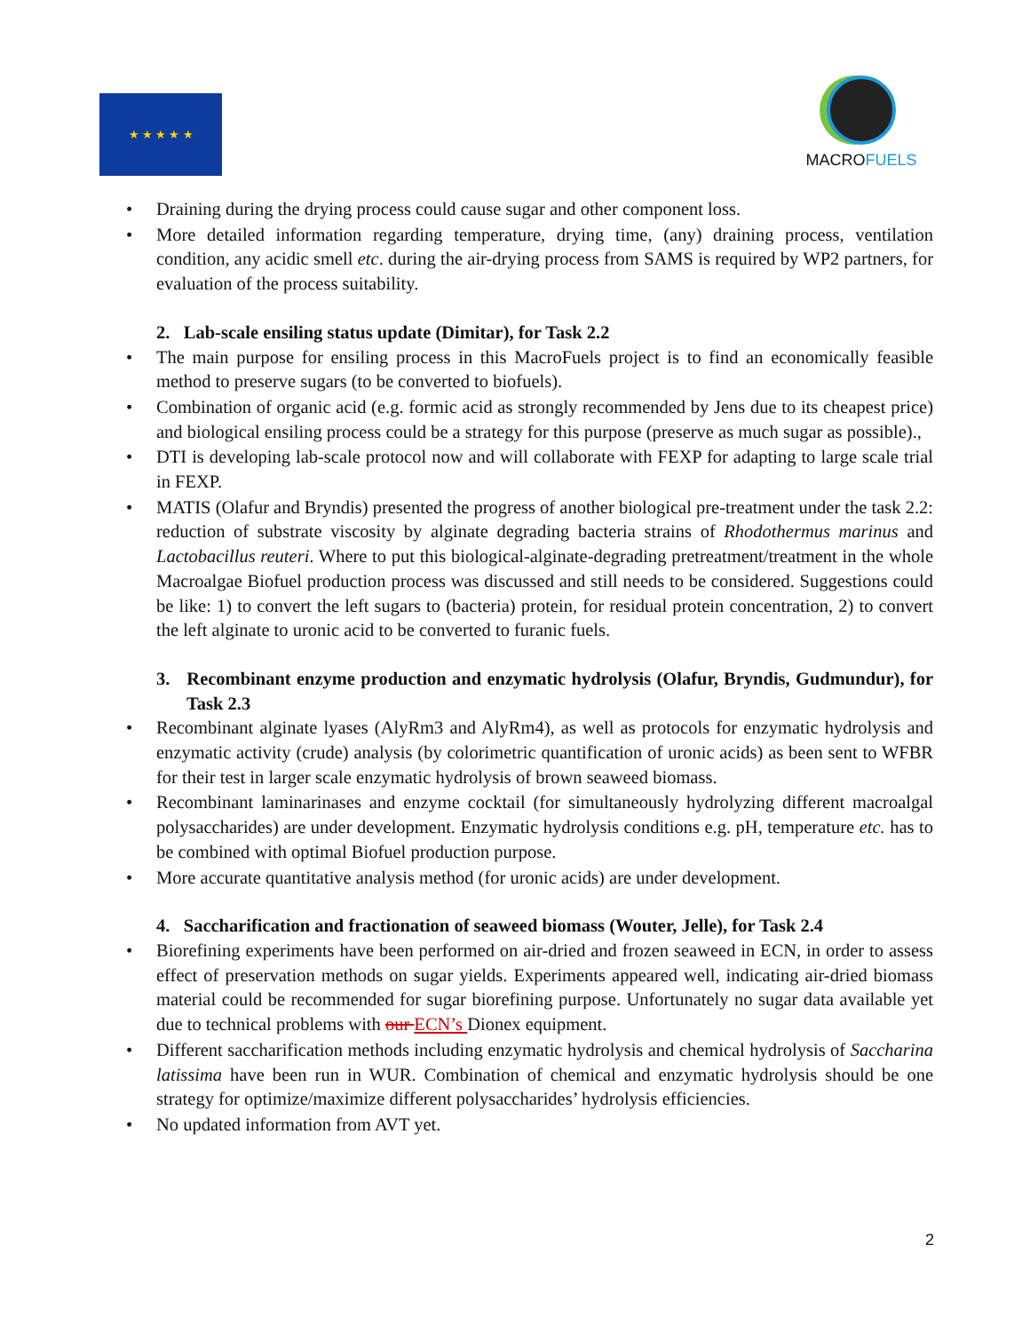★ ★ ★ ★ ★
MACRO FUELS
• Draining during the drying process could cause sugar and other component loss.
• More detailed information regarding temperature, drying time, (any) draining process, ventilation condition, any acidic smell etc. during the air-drying process from SAMS is required by WP2 partners, for evaluation of the process suitability.
2. Lab-scale ensiling status update (Dimitar), for Task 2.2
• The main purpose for ensiling process in this MacroFuels project is to find an economically feasible method to preserve sugars (to be converted to biofuels).
• Combination of organic acid (e.g. formic acid as strongly recommended by Jens due to its cheapest price) and biological ensiling process could be a strategy for this purpose (preserve as much sugar as possible).,
• DTI is developing lab-scale protocol now and will collaborate with FEXP for adapting to large scale trial in FEXP.
• MATIS (Olafur and Bryndis) presented the progress of another biological pre-treatment under the task 2.2: reduction of substrate viscosity by alginate degrading bacteria strains of Rhodothermus marinus and Lactobacillus reuteri. Where to put this biological-alginate-degrading pretreatment/treatment in the whole Macroalgae Biofuel production process was discussed and still needs to be considered. Suggestions could be like: 1) to convert the left sugars to (bacteria) protein, for residual protein concentration, 2) to convert the left alginate to uronic acid to be converted to furanic fuels.
3. Recombinant enzyme production and enzymatic hydrolysis (Olafur, Bryndis, Gudmundur), for Task 2.3
• Recombinant alginate lyases (AlyRm3 and AlyRm4), as well as protocols for enzymatic hydrolysis and enzymatic activity (crude) analysis (by colorimetric quantification of uronic acids) as been sent to WFBR for their test in larger scale enzymatic hydrolysis of brown seaweed biomass.
• Recombinant laminarinases and enzyme cocktail (for simultaneously hydrolyzing different macroalgal polysaccharides) are under development. Enzymatic hydrolysis conditions e.g. pH, temperature etc. has to be combined with optimal Biofuel production purpose.
• More accurate quantitative analysis method (for uronic acids) are under development.
4. Saccharification and fractionation of seaweed biomass (Wouter, Jelle), for Task 2.4
• Biorefining experiments have been performed on air-dried and frozen seaweed in ECN, in order to assess effect of preservation methods on sugar yields. Experiments appeared well, indicating air-dried biomass material could be recommended for sugar biorefining purpose. Unfortunately no sugar data available yet due to technical problems with our ECN’s Dionex equipment.
• Different saccharification methods including enzymatic hydrolysis and chemical hydrolysis of Saccharina latissima have been run in WUR. Combination of chemical and enzymatic hydrolysis should be one strategy for optimize/maximize different polysaccharides’ hydrolysis efficiencies.
• No updated information from AVT yet.
2